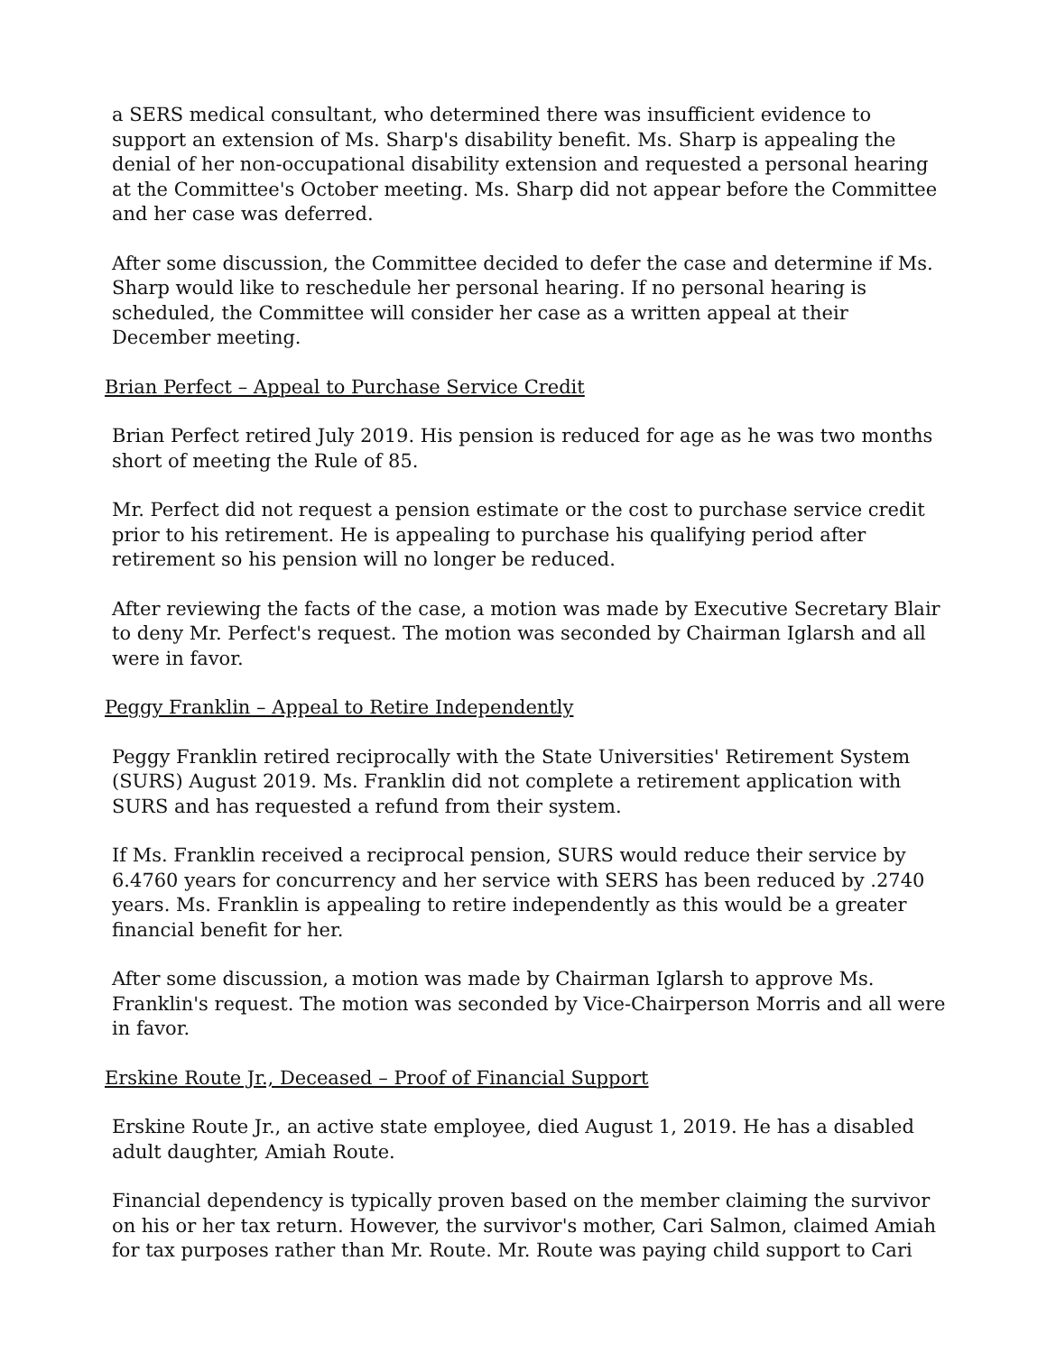a SERS medical consultant, who determined there was insufficient evidence to support an extension of Ms. Sharp's disability benefit. Ms. Sharp is appealing the denial of her non-occupational disability extension and requested a personal hearing at the Committee's October meeting. Ms. Sharp did not appear before the Committee and her case was deferred.
After some discussion, the Committee decided to defer the case and determine if Ms. Sharp would like to reschedule her personal hearing. If no personal hearing is scheduled, the Committee will consider her case as a written appeal at their December meeting.
Brian Perfect – Appeal to Purchase Service Credit
Brian Perfect retired July 2019. His pension is reduced for age as he was two months short of meeting the Rule of 85.
Mr. Perfect did not request a pension estimate or the cost to purchase service credit prior to his retirement. He is appealing to purchase his qualifying period after retirement so his pension will no longer be reduced.
After reviewing the facts of the case, a motion was made by Executive Secretary Blair to deny Mr. Perfect's request. The motion was seconded by Chairman Iglarsh and all were in favor.
Peggy Franklin – Appeal to Retire Independently
Peggy Franklin retired reciprocally with the State Universities' Retirement System (SURS) August 2019. Ms. Franklin did not complete a retirement application with SURS and has requested a refund from their system.
If Ms. Franklin received a reciprocal pension, SURS would reduce their service by 6.4760 years for concurrency and her service with SERS has been reduced by .2740 years. Ms. Franklin is appealing to retire independently as this would be a greater financial benefit for her.
After some discussion, a motion was made by Chairman Iglarsh to approve Ms. Franklin's request. The motion was seconded by Vice-Chairperson Morris and all were in favor.
Erskine Route Jr., Deceased – Proof of Financial Support
Erskine Route Jr., an active state employee, died August 1, 2019. He has a disabled adult daughter, Amiah Route.
Financial dependency is typically proven based on the member claiming the survivor on his or her tax return. However, the survivor's mother, Cari Salmon, claimed Amiah for tax purposes rather than Mr. Route. Mr. Route was paying child support to Cari